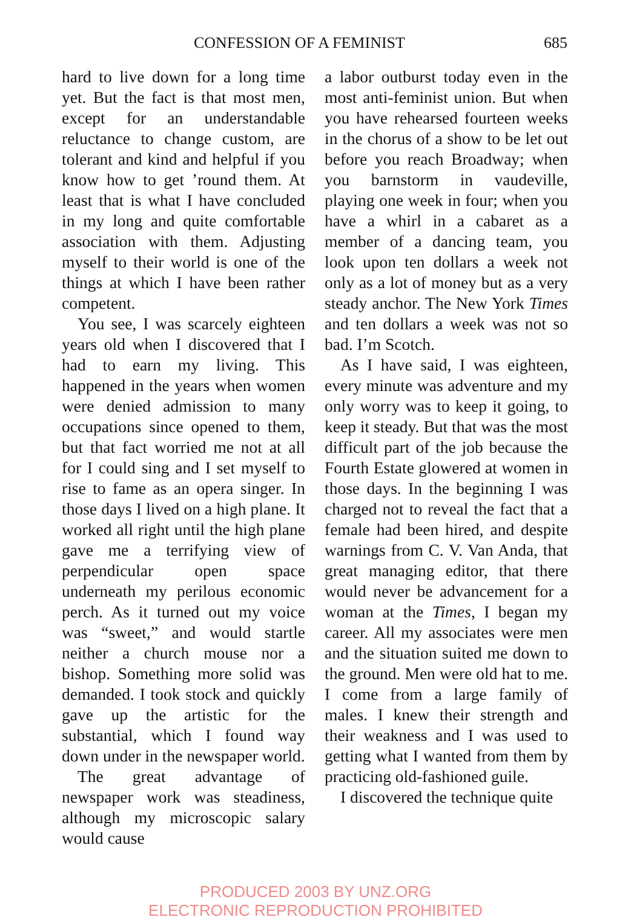CONFESSION OF A FEMINIST 685
hard to live down for a long time yet. But the fact is that most men, except for an understandable reluctance to change custom, are tolerant and kind and helpful if you know how to get ’round them. At least that is what I have concluded in my long and quite comfortable association with them. Adjusting myself to their world is one of the things at which I have been rather competent.
You see, I was scarcely eighteen years old when I discovered that I had to earn my living. This happened in the years when women were denied admission to many occupations since opened to them, but that fact worried me not at all for I could sing and I set myself to rise to fame as an opera singer. In those days I lived on a high plane. It worked all right until the high plane gave me a terrifying view of perpendicular open space underneath my perilous economic perch. As it turned out my voice was “sweet,” and would startle neither a church mouse nor a bishop. Something more solid was demanded. I took stock and quickly gave up the artistic for the substantial, which I found way down under in the newspaper world.
The great advantage of newspaper work was steadiness, although my microscopic salary would cause
a labor outburst today even in the most anti-feminist union. But when you have rehearsed fourteen weeks in the chorus of a show to be let out before you reach Broadway; when you barnstorm in vaudeville, playing one week in four; when you have a whirl in a cabaret as a member of a dancing team, you look upon ten dollars a week not only as a lot of money but as a very steady anchor. The New York Times and ten dollars a week was not so bad. I’m Scotch.
As I have said, I was eighteen, every minute was adventure and my only worry was to keep it going, to keep it steady. But that was the most difficult part of the job because the Fourth Estate glowered at women in those days. In the beginning I was charged not to reveal the fact that a female had been hired, and despite warnings from C. V. Van Anda, that great managing editor, that there would never be advancement for a woman at the Times, I began my career. All my associates were men and the situation suited me down to the ground. Men were old hat to me. I come from a large family of males. I knew their strength and their weakness and I was used to getting what I wanted from them by practicing old-fashioned guile.
I discovered the technique quite
PRODUCED 2003 BY UNZ.ORG
ELECTRONIC REPRODUCTION PROHIBITED